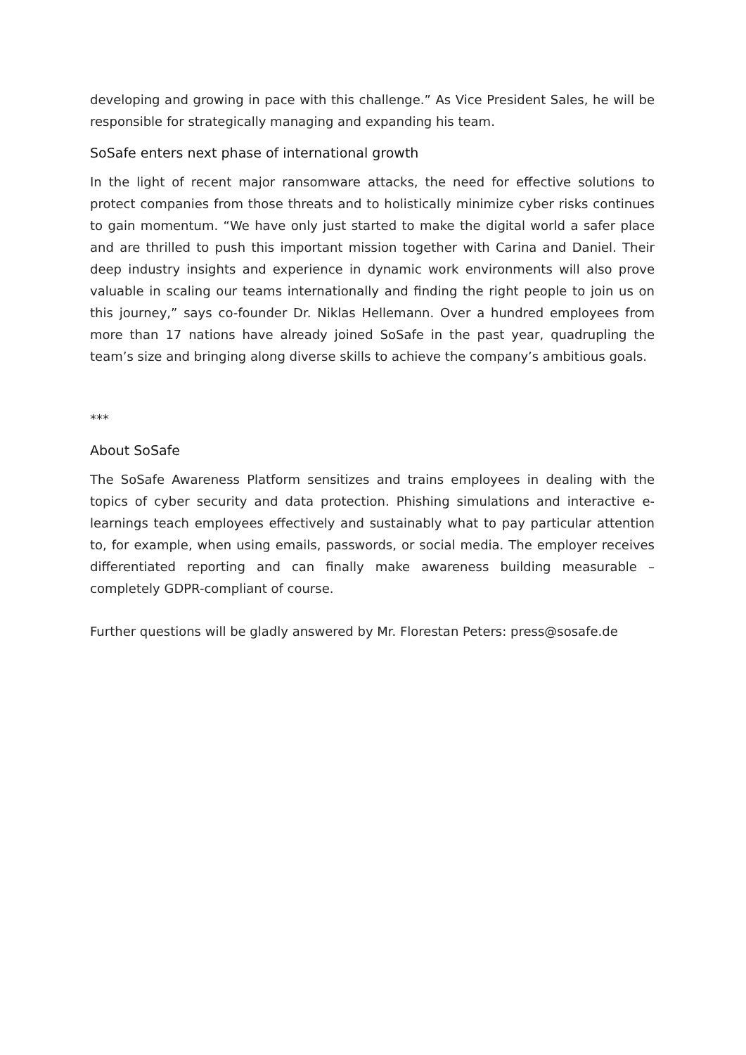developing and growing in pace with this challenge.” As Vice President Sales, he will be responsible for strategically managing and expanding his team.
SoSafe enters next phase of international growth
In the light of recent major ransomware attacks, the need for effective solutions to protect companies from those threats and to holistically minimize cyber risks continues to gain momentum. “We have only just started to make the digital world a safer place and are thrilled to push this important mission together with Carina and Daniel. Their deep industry insights and experience in dynamic work environments will also prove valuable in scaling our teams internationally and finding the right people to join us on this journey,” says co-founder Dr. Niklas Hellemann. Over a hundred employees from more than 17 nations have already joined SoSafe in the past year, quadrupling the team’s size and bringing along diverse skills to achieve the company’s ambitious goals.
***
About SoSafe
The SoSafe Awareness Platform sensitizes and trains employees in dealing with the topics of cyber security and data protection. Phishing simulations and interactive e-learnings teach employees effectively and sustainably what to pay particular attention to, for example, when using emails, passwords, or social media. The employer receives differentiated reporting and can finally make awareness building measurable – completely GDPR-compliant of course.
Further questions will be gladly answered by Mr. Florestan Peters: press@sosafe.de